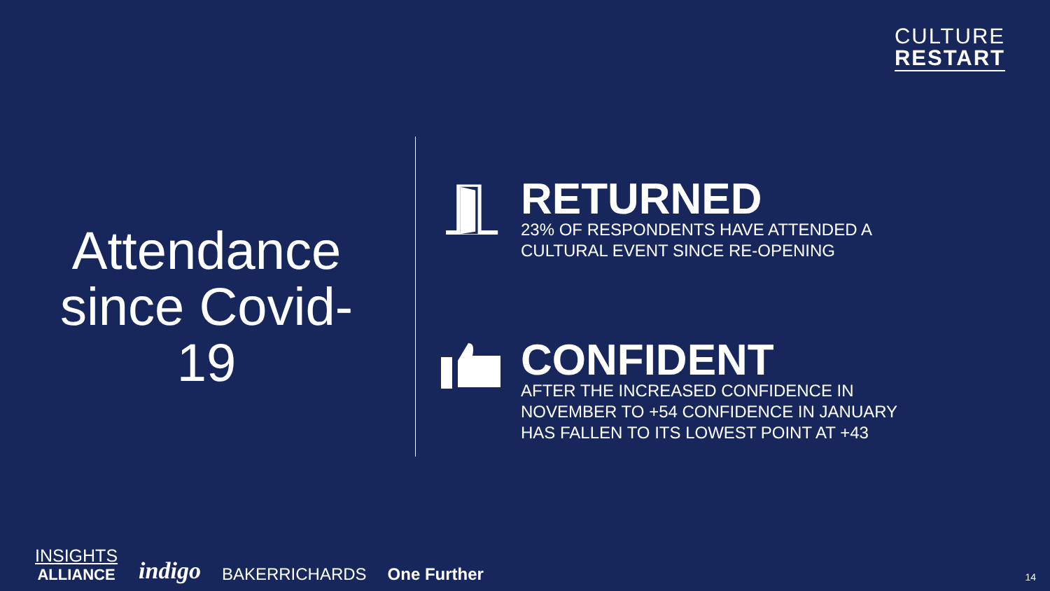CULTURE
RESTART
Attendance since Covid-19
RETURNED
23% OF RESPONDENTS HAVE ATTENDED A
CULTURAL EVENT SINCE RE-OPENING
CONFIDENT
AFTER THE INCREASED CONFIDENCE IN
NOVEMBER TO +54 CONFIDENCE IN JANUARY
HAS FALLEN TO ITS LOWEST POINT AT +43
INSIGHTS
ALLIANCE
indigo
BAKERRICHARDS
One Further
14